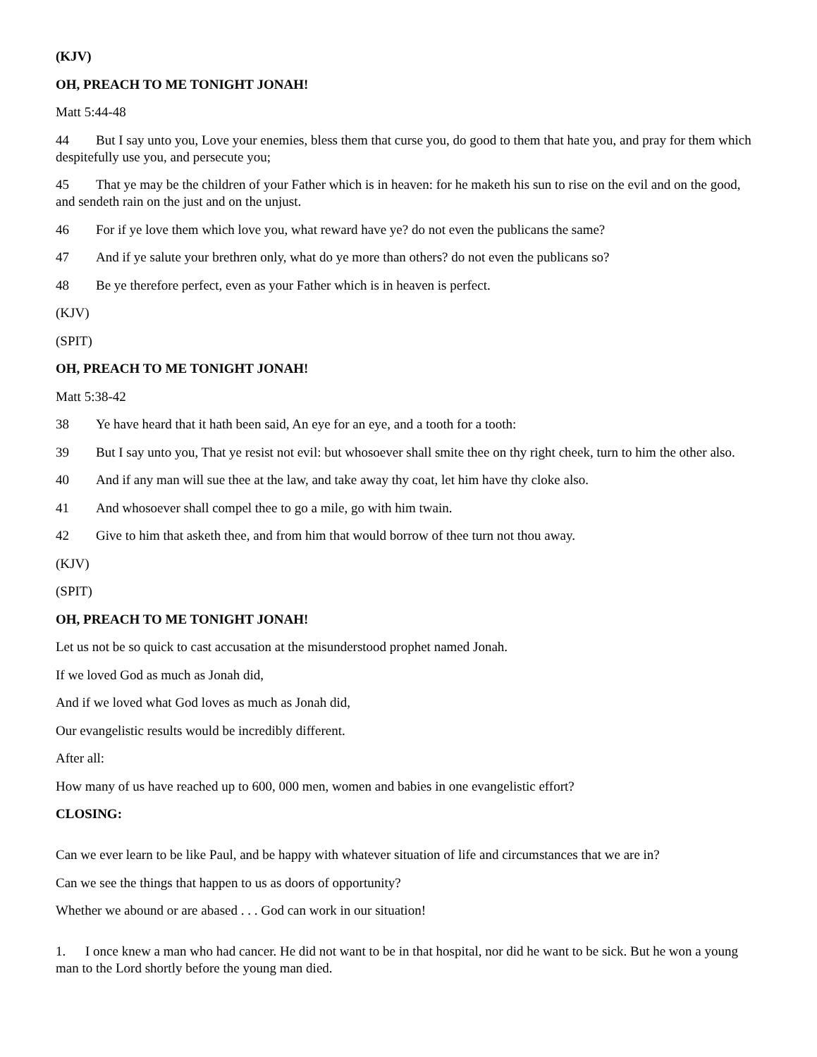(KJV)
OH, PREACH TO ME TONIGHT JONAH!
Matt 5:44-48
44 But I say unto you, Love your enemies, bless them that curse you, do good to them that hate you, and pray for them which despitefully use you, and persecute you;
45 That ye may be the children of your Father which is in heaven: for he maketh his sun to rise on the evil and on the good, and sendeth rain on the just and on the unjust.
46 For if ye love them which love you, what reward have ye? do not even the publicans the same?
47 And if ye salute your brethren only, what do ye more than others? do not even the publicans so?
48 Be ye therefore perfect, even as your Father which is in heaven is perfect.
(KJV)
(SPIT)
OH, PREACH TO ME TONIGHT JONAH!
Matt 5:38-42
38 Ye have heard that it hath been said, An eye for an eye, and a tooth for a tooth:
39 But I say unto you, That ye resist not evil: but whosoever shall smite thee on thy right cheek, turn to him the other also.
40 And if any man will sue thee at the law, and take away thy coat, let him have thy cloke also.
41 And whosoever shall compel thee to go a mile, go with him twain.
42 Give to him that asketh thee, and from him that would borrow of thee turn not thou away.
(KJV)
(SPIT)
OH, PREACH TO ME TONIGHT JONAH!
Let us not be so quick to cast accusation at the misunderstood prophet named Jonah.
If we loved God as much as Jonah did,
And if we loved what God loves as much as Jonah did,
Our evangelistic results would be incredibly different.
After all:
How many of us have reached up to 600, 000 men, women and babies in one evangelistic effort?
CLOSING:
Can we ever learn to be like Paul, and be happy with whatever situation of life and circumstances that we are in?
Can we see the things that happen to us as doors of opportunity?
Whether we abound or are abased . . . God can work in our situation!
1. I once knew a man who had cancer. He did not want to be in that hospital, nor did he want to be sick. But he won a young man to the Lord shortly before the young man died.